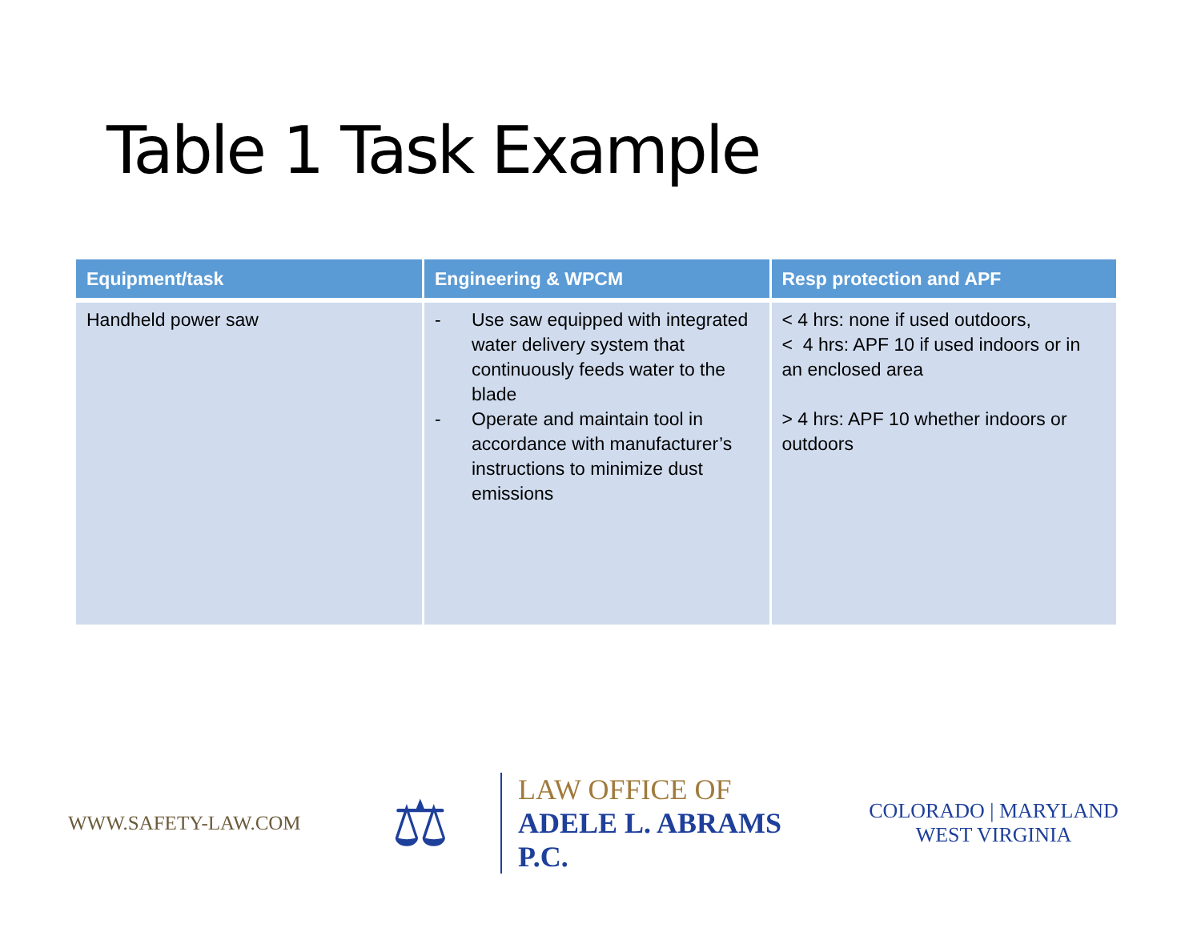Table 1 Task Example
| Equipment/task | Engineering & WPCM | Resp protection and APF |
| --- | --- | --- |
| Handheld power saw | - Use saw equipped with integrated water delivery system that continuously feeds water to the blade - Operate and maintain tool in accordance with manufacturer’s instructions to minimize dust emissions | < 4 hrs: none if used outdoors, < 4 hrs: APF 10 if used indoors or in an enclosed area > 4 hrs: APF 10 whether indoors or outdoors |
WWW.SAFETY-LAW.COM
⚖
LAW OFFICE OF
ADELE L. ABRAMS P.C.
COLORADO | MARYLAND
WEST VIRGINIA